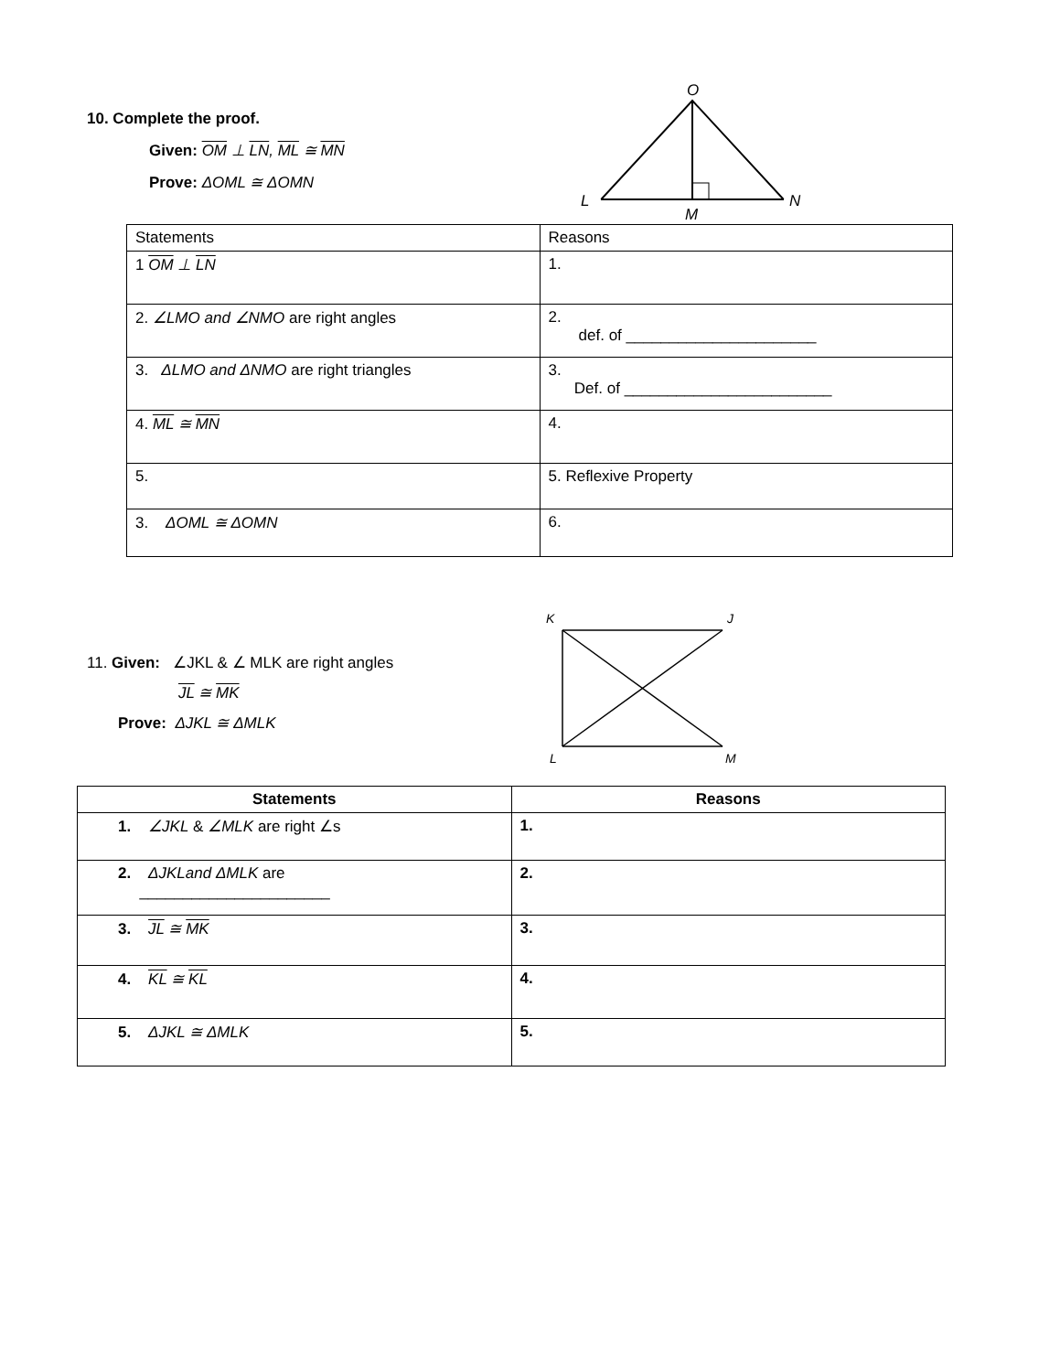10. Complete the proof.
Given: OM ⊥ LN, ML ≅ MN
Prove: ΔOML ≅ ΔOMN
O
L
N
M
| Statements | Reasons |
| 1 OM ⊥ LN | 1. |
| 2. ∠LMO and ∠NMO are right angles | 2. def. of ______________________ |
| 3. ΔLMO and ΔNMO are right triangles | 3. Def. of ________________________ |
| 4. ML ≅ MN | 4. |
| 5. | 5. Reflexive Property |
| 3. ΔOML ≅ ΔOMN | 6. |
11. Given: ∠JKL & ∠ MLK are right angles
JL ≅ MK
Prove: ΔJKL ≅ ΔMLK
K
J
L
M
| Statements | Reasons |
| --- | --- |
| 1. ∠JKL & ∠MLK are right ∠s | 1. |
| 2. ΔJKLand ΔMLK are ______________________ | 2. |
| 3. JL ≅ MK | 3. |
| 4. KL ≅ KL | 4. |
| 5. ΔJKL ≅ ΔMLK | 5. |